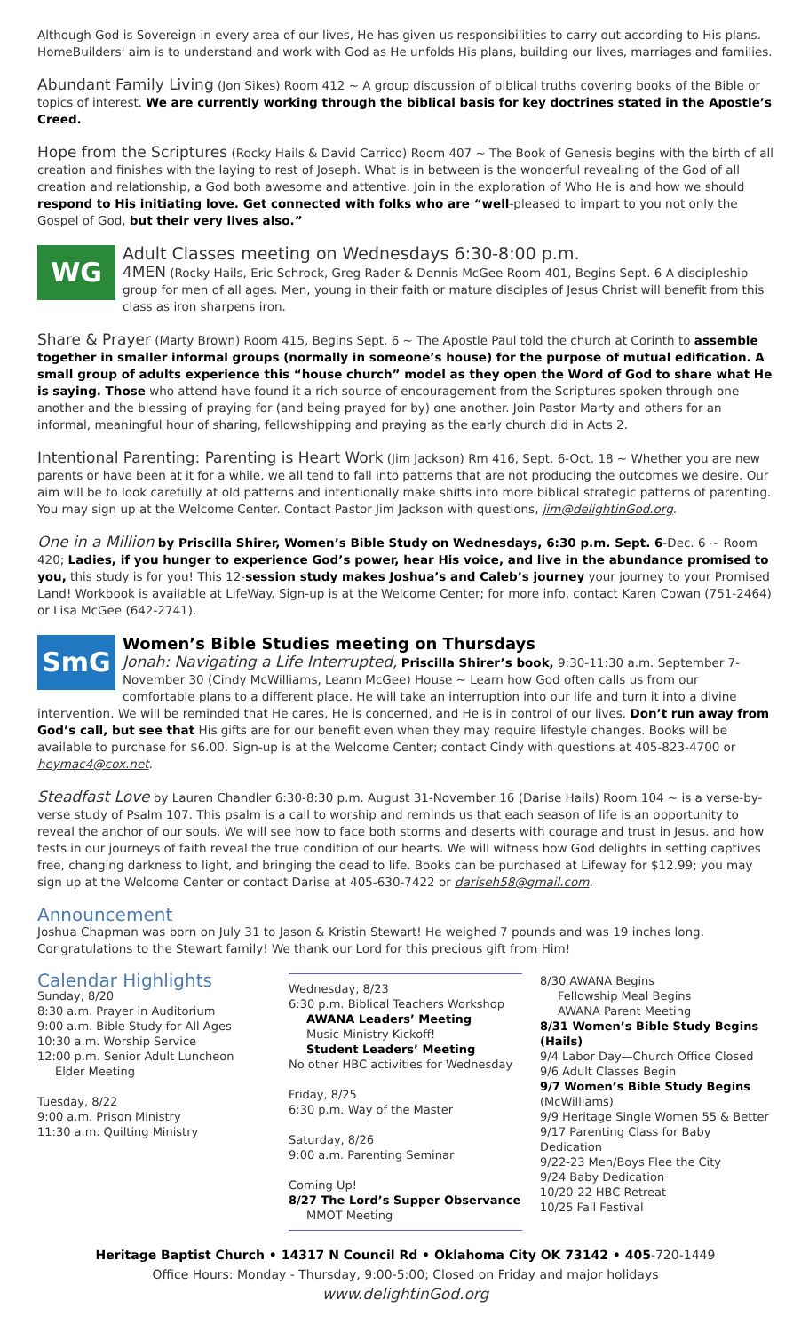Although God is Sovereign in every area of our lives, He has given us responsibilities to carry out according to His plans. HomeBuilders' aim is to understand and work with God as He unfolds His plans, building our lives, marriages and families.
Abundant Family Living (Jon Sikes) Room 412 ~ A group discussion of biblical truths covering books of the Bible or topics of interest. We are currently working through the biblical basis for key doctrines stated in the Apostle’s Creed.
Hope from the Scriptures (Rocky Hails & David Carrico) Room 407 ~ The Book of Genesis begins with the birth of all creation and finishes with the laying to rest of Joseph. What is in between is the wonderful revealing of the God of all creation and relationship, a God both awesome and attentive. Join in the exploration of Who He is and how we should respond to His initiating love. Get connected with folks who are “well-pleased to impart to you not only the Gospel of God, but their very lives also.”
WG Adult Classes meeting on Wednesdays 6:30-8:00 p.m.
4MEN (Rocky Hails, Eric Schrock, Greg Rader & Dennis McGee Room 401, Begins Sept. 6 A discipleship group for men of all ages. Men, young in their faith or mature disciples of Jesus Christ will benefit from this class as iron sharpens iron.
Share & Prayer (Marty Brown) Room 415, Begins Sept. 6 ~ The Apostle Paul told the church at Corinth to assemble together in smaller informal groups (normally in someone’s house) for the purpose of mutual edification. A small group of adults experience this “house church” model as they open the Word of God to share what He is saying. Those who attend have found it a rich source of encouragement from the Scriptures spoken through one another and the blessing of praying for (and being prayed for by) one another. Join Pastor Marty and others for an informal, meaningful hour of sharing, fellowshipping and praying as the early church did in Acts 2.
Intentional Parenting: Parenting is Heart Work (Jim Jackson) Rm 416, Sept. 6-Oct. 18 ~ Whether you are new parents or have been at it for a while, we all tend to fall into patterns that are not producing the outcomes we desire. Our aim will be to look carefully at old patterns and intentionally make shifts into more biblical strategic patterns of parenting. You may sign up at the Welcome Center. Contact Pastor Jim Jackson with questions, jim@delightinGod.org.
One in a Million by Priscilla Shirer, Women’s Bible Study on Wednesdays, 6:30 p.m. Sept. 6-Dec. 6 ~ Room 420; Ladies, if you hunger to experience God’s power, hear His voice, and live in the abundance promised to you, this study is for you! This 12-session study makes Joshua’s and Caleb’s journey your journey to your Promised Land! Workbook is available at LifeWay. Sign-up is at the Welcome Center; for more info, contact Karen Cowan (751-2464) or Lisa McGee (642-2741).
SmG Women’s Bible Studies meeting on Thursdays
Jonah: Navigating a Life Interrupted, Priscilla Shirer’s book, 9:30-11:30 a.m. September 7-November 30 (Cindy McWilliams, Leann McGee) House ~ Learn how God often calls us from our comfortable plans to a different place. He will take an interruption into our life and turn it into a divine intervention. We will be reminded that He cares, He is concerned, and He is in control of our lives. Don’t run away from God’s call, but see that His gifts are for our benefit even when they may require lifestyle changes. Books will be available to purchase for $6.00. Sign-up is at the Welcome Center; contact Cindy with questions at 405-823-4700 or heymac4@cox.net.
Steadfast Love by Lauren Chandler 6:30-8:30 p.m. August 31-November 16 (Darise Hails) Room 104 ~ is a verse-by-verse study of Psalm 107. This psalm is a call to worship and reminds us that each season of life is an opportunity to reveal the anchor of our souls. We will see how to face both storms and deserts with courage and trust in Jesus. and how tests in our journeys of faith reveal the true condition of our hearts. We will witness how God delights in setting captives free, changing darkness to light, and bringing the dead to life. Books can be purchased at Lifeway for $12.99; you may sign up at the Welcome Center or contact Darise at 405-630-7422 or dariseh58@gmail.com.
Announcement
Joshua Chapman was born on July 31 to Jason & Kristin Stewart! He weighed 7 pounds and was 19 inches long. Congratulations to the Stewart family! We thank our Lord for this precious gift from Him!
Calendar Highlights
Sunday, 8/20
8:30 a.m. Prayer in Auditorium
9:00 a.m. Bible Study for All Ages
10:30 a.m. Worship Service
12:00 p.m. Senior Adult Luncheon
Elder Meeting
Tuesday, 8/22
9:00 a.m. Prison Ministry
11:30 a.m. Quilting Ministry
Wednesday, 8/23
6:30 p.m. Biblical Teachers Workshop
AWANA Leaders’ Meeting
Music Ministry Kickoff!
Student Leaders’ Meeting
No other HBC activities for Wednesday
Friday, 8/25
6:30 p.m. Way of the Master
Saturday, 8/26
9:00 a.m. Parenting Seminar
Coming Up!
8/27 The Lord’s Supper Observance
MMOT Meeting
8/30 AWANA Begins
Fellowship Meal Begins
AWANA Parent Meeting
8/31 Women’s Bible Study Begins (Hails)
9/4 Labor Day—Church Office Closed
9/6 Adult Classes Begin
9/7 Women’s Bible Study Begins
(McWilliams)
9/9 Heritage Single Women 55 & Better
9/17 Parenting Class for Baby Dedication
9/22-23 Men/Boys Flee the City
9/24 Baby Dedication
10/20-22 HBC Retreat
10/25 Fall Festival
Heritage Baptist Church • 14317 N Council Rd • Oklahoma City OK 73142 • 405-720-1449
Office Hours: Monday - Thursday, 9:00-5:00; Closed on Friday and major holidays
www.delightinGod.org